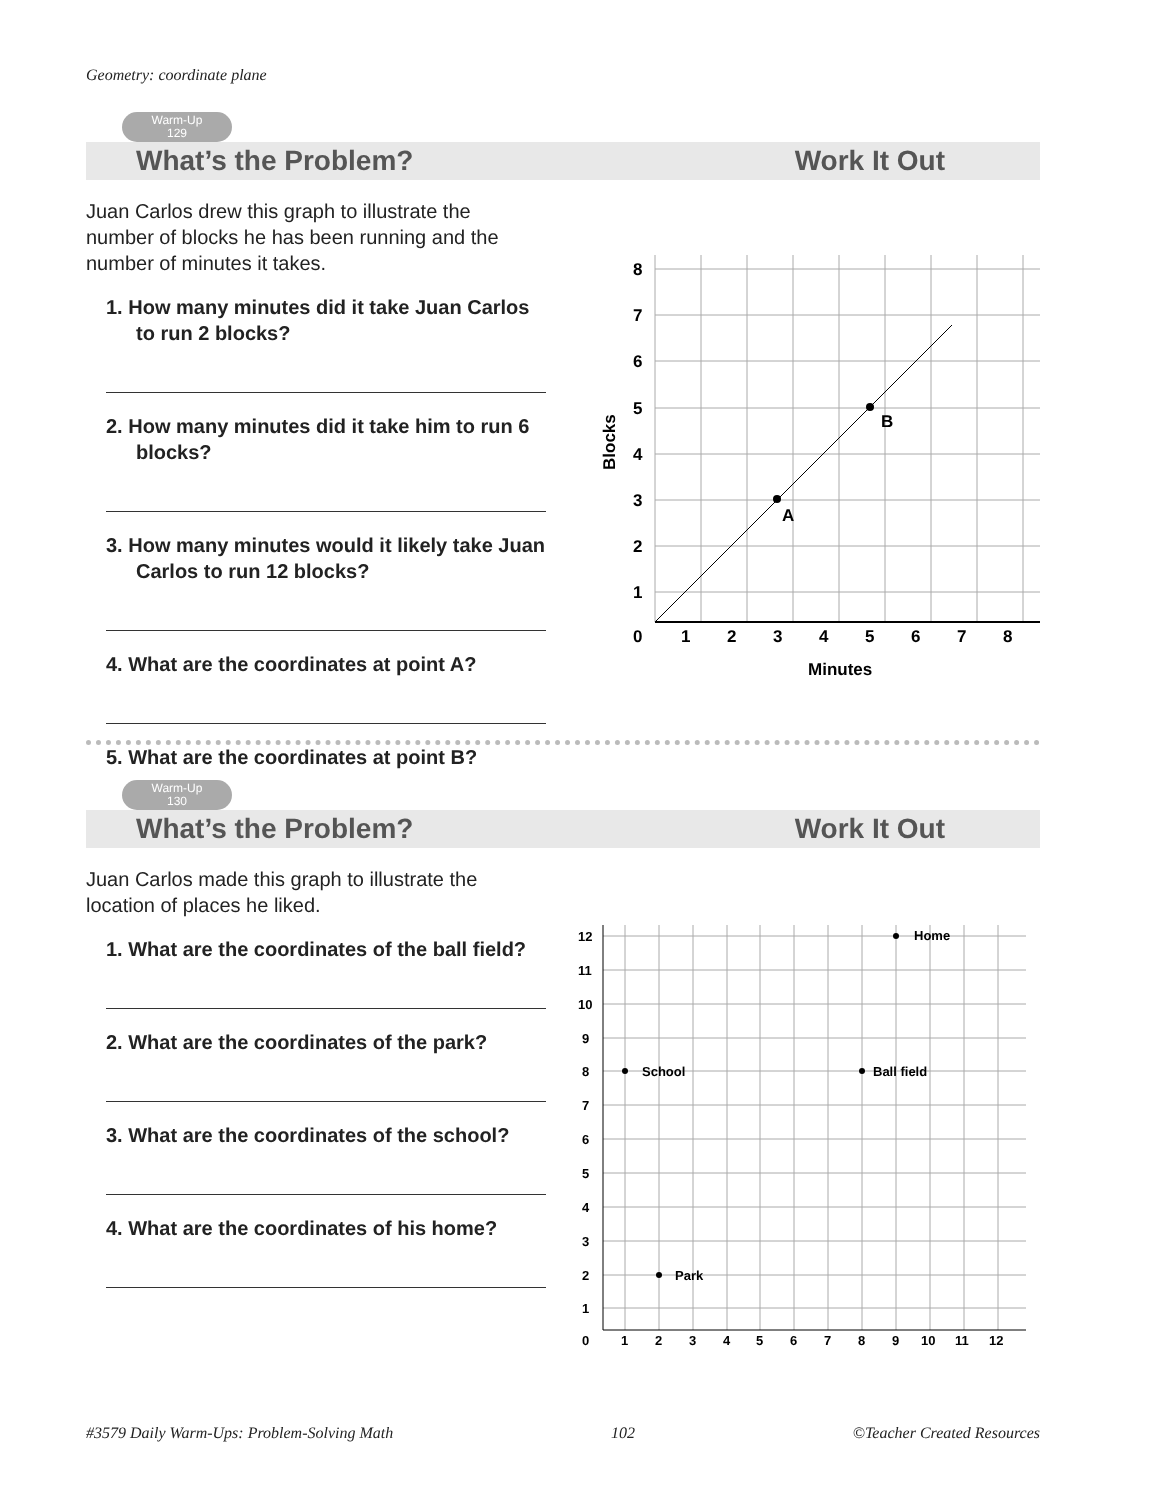Geometry: coordinate plane
Warm-Up
129
What’s the Problem? Work It Out
Juan Carlos drew this graph to illustrate the number of blocks he has been running and the number of minutes it takes.
1. How many minutes did it take Juan Carlos to run 2 blocks?
2. How many minutes did it take him to run 6 blocks?
3. How many minutes would it likely take Juan Carlos to run 12 blocks?
4. What are the coordinates at point A?
5. What are the coordinates at point B?
A
B
8
7
6
5
4
3
2
1
0
1
2
3
4
5
6
7
8
Minutes
Blocks
Warm-Up
130
What’s the Problem? Work It Out
Juan Carlos made this graph to illustrate the location of places he liked.
1. What are the coordinates of the ball field?
2. What are the coordinates of the park?
3. What are the coordinates of the school?
4. What are the coordinates of his home?
Home
School
Ball field
Park
12
11
10
9
8
7
6
5
4
3
2
1
0
1
2
3
4
5
6
7
8
9
10
11
12
#3579 Daily Warm-Ups: Problem-Solving Math 102 ©Teacher Created Resources